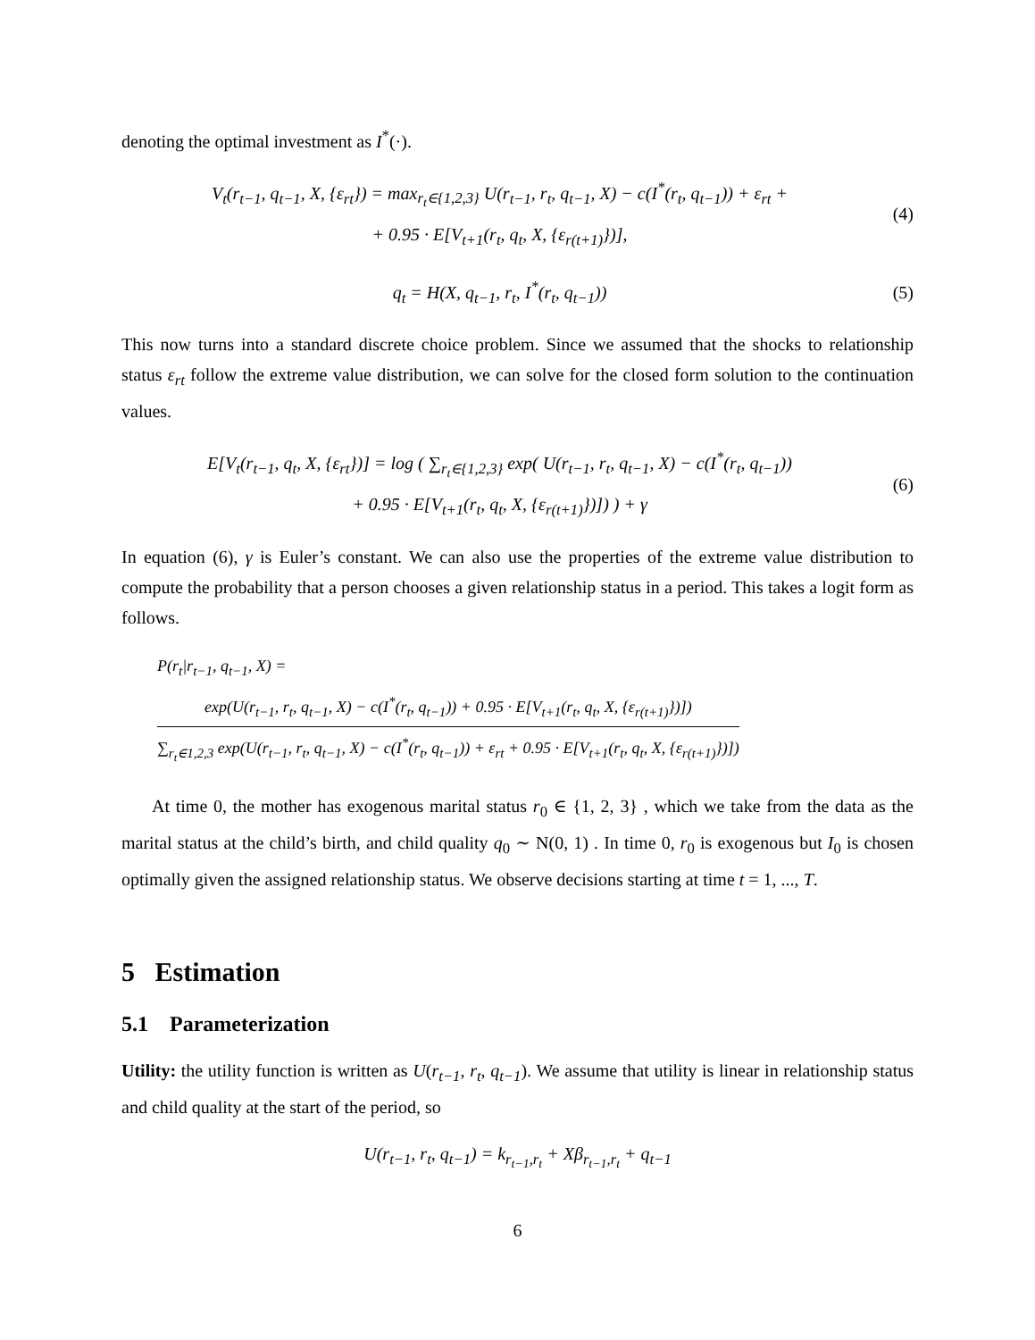denoting the optimal investment as I<sup>*</sup>(·).
V<sub>t</sub>(r<sub>t−1</sub>, q<sub>t−1</sub>, X, {ε<sub>rt</sub>}) = max<sub>r<sub>t</sub>∈{1,2,3}</sub> U(r<sub>t−1</sub>, r<sub>t</sub>, q<sub>t−1</sub>, X) − c(I<sup>*</sup>(r<sub>t</sub>, q<sub>t−1</sub>)) + ε<sub>rt</sub> +
+ 0.95 · E[V<sub>t+1</sub>(r<sub>t</sub>, q<sub>t</sub>, X, {ε<sub>r(t+1)</sub>})],
(4)
q<sub>t</sub> = H(X, q<sub>t−1</sub>, r<sub>t</sub>, I<sup>*</sup>(r<sub>t</sub>, q<sub>t−1</sub>))
(5)
This now turns into a standard discrete choice problem. Since we assumed that the shocks to relationship status ε<sub>rt</sub> follow the extreme value distribution, we can solve for the closed form solution to the continuation values.
E[V<sub>t</sub>(r<sub>t−1</sub>, q<sub>t</sub>, X, {ε<sub>rt</sub>})] = log ( ∑<sub>r<sub>t</sub>∈{1,2,3}</sub> exp( U(r<sub>t−1</sub>, r<sub>t</sub>, q<sub>t−1</sub>, X) − c(I<sup>*</sup>(r<sub>t</sub>, q<sub>t−1</sub>))
+ 0.95 · E[V<sub>t+1</sub>(r<sub>t</sub>, q<sub>t</sub>, X, {ε<sub>r(t+1)</sub>})]) ) + γ
(6)
In equation (6), γ is Euler’s constant. We can also use the properties of the extreme value distribution to compute the probability that a person chooses a given relationship status in a period. This takes a logit form as follows.
P(r<sub>t</sub>|r<sub>t−1</sub>, q<sub>t−1</sub>, X) =
exp(U(r<sub>t−1</sub>, r<sub>t</sub>, q<sub>t−1</sub>, X) − c(I<sup>*</sup>(r<sub>t</sub>, q<sub>t−1</sub>)) + 0.95 · E[V<sub>t+1</sub>(r<sub>t</sub>, q<sub>t</sub>, X, {ε<sub>r(t+1)</sub>})])
∑<sub>r<sub>t</sub>∈1,2,3</sub> exp(U(r<sub>t−1</sub>, r<sub>t</sub>, q<sub>t−1</sub>, X) − c(I<sup>*</sup>(r<sub>t</sub>, q<sub>t−1</sub>)) + ε<sub>rt</sub> + 0.95 · E[V<sub>t+1</sub>(r<sub>t</sub>, q<sub>t</sub>, X, {ε<sub>r(t+1)</sub>})])
At time 0, the mother has exogenous marital status r<sub>0</sub> ∈ {1, 2, 3} , which we take from the data as the marital status at the child’s birth, and child quality q<sub>0</sub> ∼ N(0, 1) . In time 0, r<sub>0</sub> is exogenous but I<sub>0</sub> is chosen optimally given the assigned relationship status. We observe decisions starting at time t = 1, ..., T.
5 Estimation
5.1 Parameterization
Utility: the utility function is written as U(r<sub>t−1</sub>, r<sub>t</sub>, q<sub>t−1</sub>). We assume that utility is linear in relationship status and child quality at the start of the period, so
U(r<sub>t−1</sub>, r<sub>t</sub>, q<sub>t−1</sub>) = k<sub>r<sub>t−1</sub>,r<sub>t</sub></sub> + Xβ<sub>r<sub>t−1</sub>,r<sub>t</sub></sub> + q<sub>t−1</sub>
6